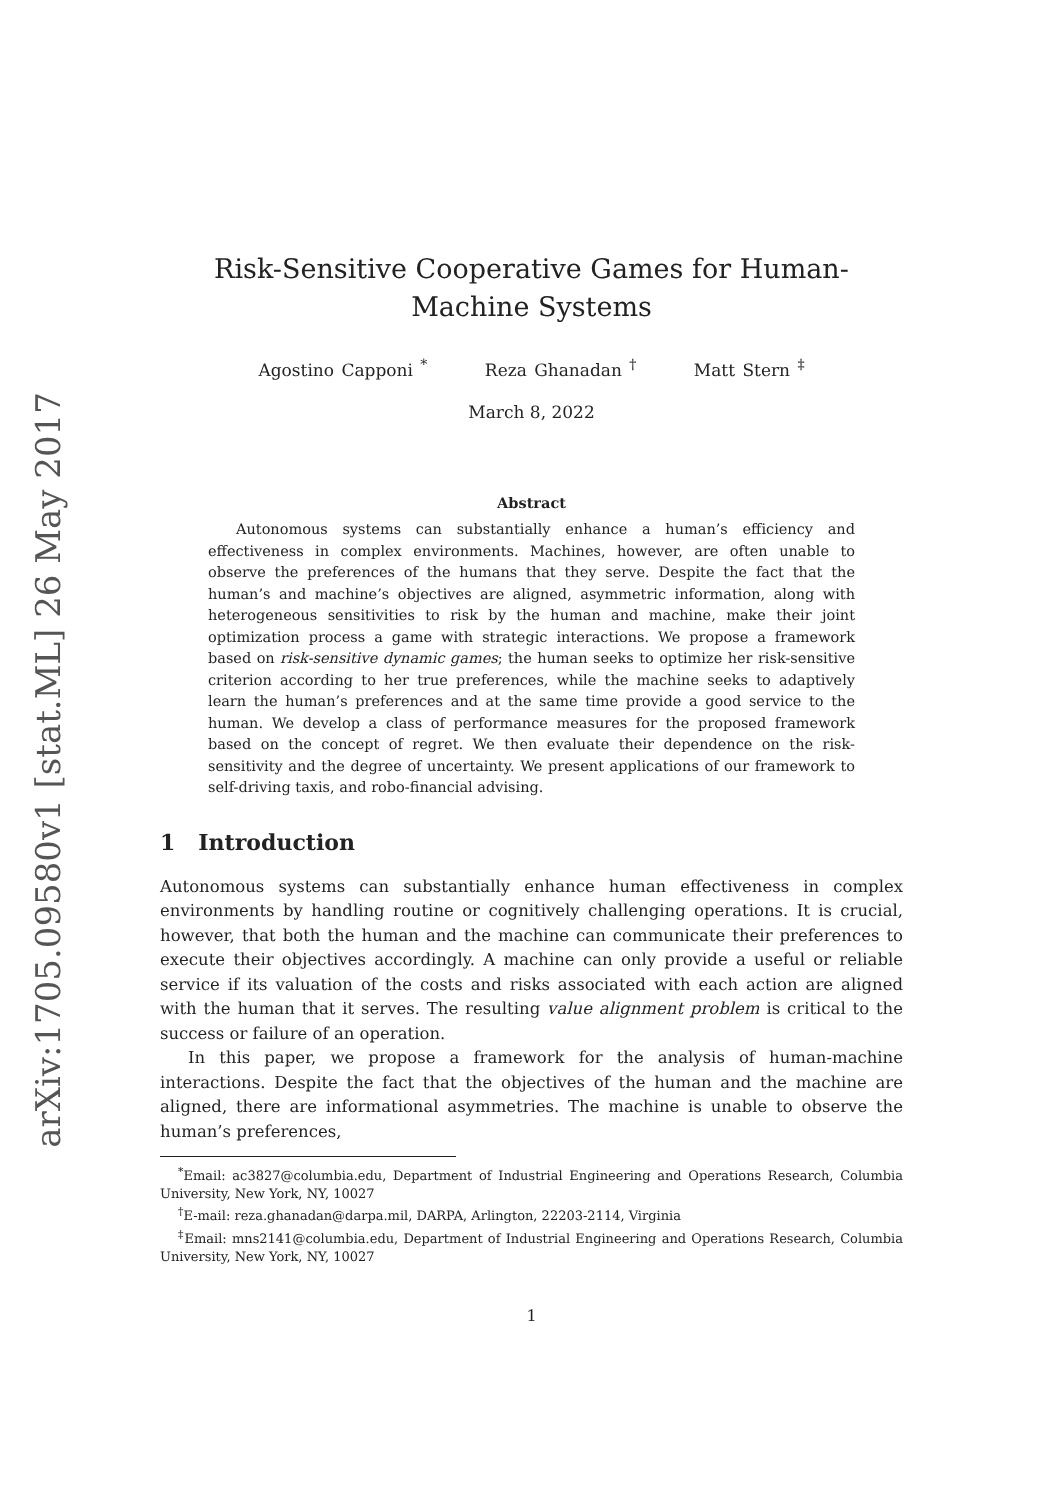arXiv:1705.09580v1 [stat.ML] 26 May 2017
Risk-Sensitive Cooperative Games for Human-Machine Systems
Agostino Capponi <sup>*</sup> Reza Ghanadan <sup>†</sup> Matt Stern <sup>‡</sup>
March 8, 2022
Abstract
Autonomous systems can substantially enhance a human’s efficiency and effectiveness in complex environments. Machines, however, are often unable to observe the preferences of the humans that they serve. Despite the fact that the human’s and machine’s objectives are aligned, asymmetric information, along with heterogeneous sensitivities to risk by the human and machine, make their joint optimization process a game with strategic interactions. We propose a framework based on risk-sensitive dynamic games; the human seeks to optimize her risk-sensitive criterion according to her true preferences, while the machine seeks to adaptively learn the human’s preferences and at the same time provide a good service to the human. We develop a class of performance measures for the proposed framework based on the concept of regret. We then evaluate their dependence on the risk-sensitivity and the degree of uncertainty. We present applications of our framework to self-driving taxis, and robo-financial advising.
1 Introduction
Autonomous systems can substantially enhance human effectiveness in complex environments by handling routine or cognitively challenging operations. It is crucial, however, that both the human and the machine can communicate their preferences to execute their objectives accordingly. A machine can only provide a useful or reliable service if its valuation of the costs and risks associated with each action are aligned with the human that it serves. The resulting value alignment problem is critical to the success or failure of an operation.
In this paper, we propose a framework for the analysis of human-machine interactions. Despite the fact that the objectives of the human and the machine are aligned, there are informational asymmetries. The machine is unable to observe the human’s preferences,
<sup>*</sup> Email: ac3827@columbia.edu, Department of Industrial Engineering and Operations Research, Columbia University, New York, NY, 10027
<sup>†</sup> E-mail: reza.ghanadan@darpa.mil, DARPA, Arlington, 22203-2114, Virginia
<sup>‡</sup> Email: mns2141@columbia.edu, Department of Industrial Engineering and Operations Research, Columbia University, New York, NY, 10027
1